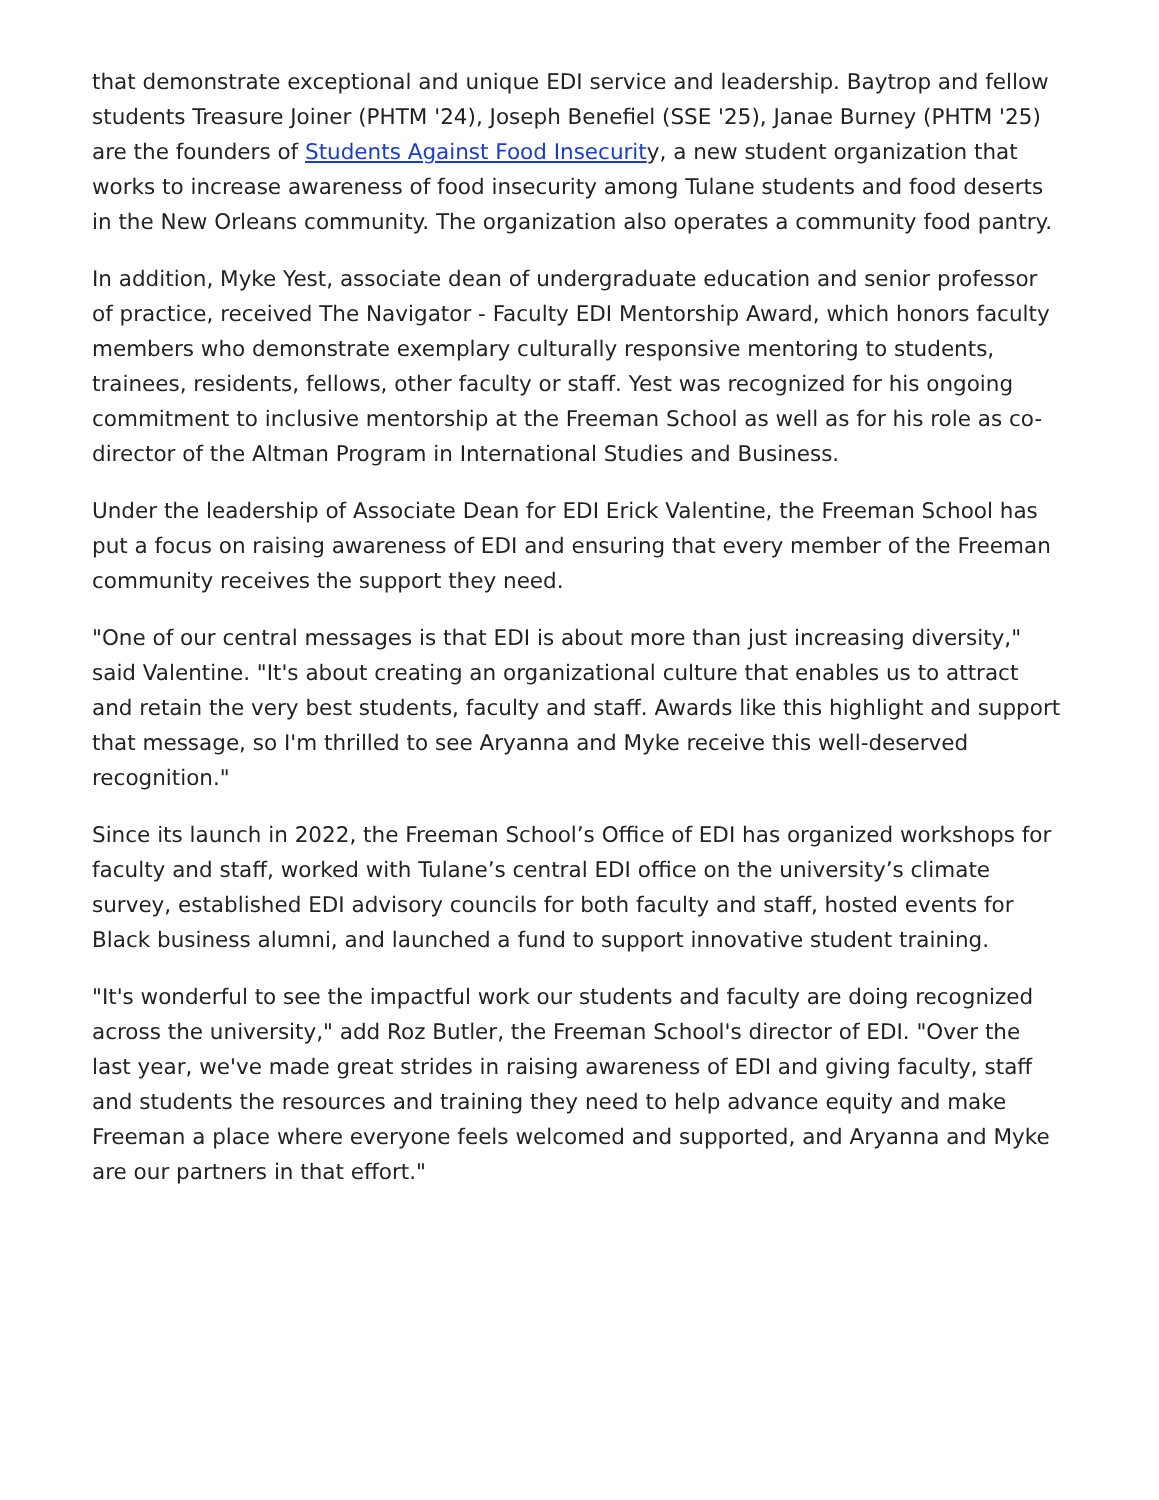that demonstrate exceptional and unique EDI service and leadership. Baytrop and fellow students Treasure Joiner (PHTM '24), Joseph Benefiel (SSE '25), Janae Burney (PHTM '25) are the founders of Students Against Food Insecurity, a new student organization that works to increase awareness of food insecurity among Tulane students and food deserts in the New Orleans community. The organization also operates a community food pantry.
In addition, Myke Yest, associate dean of undergraduate education and senior professor of practice, received The Navigator - Faculty EDI Mentorship Award, which honors faculty members who demonstrate exemplary culturally responsive mentoring to students, trainees, residents, fellows, other faculty or staff. Yest was recognized for his ongoing commitment to inclusive mentorship at the Freeman School as well as for his role as co-director of the Altman Program in International Studies and Business.
Under the leadership of Associate Dean for EDI Erick Valentine, the Freeman School has put a focus on raising awareness of EDI and ensuring that every member of the Freeman community receives the support they need.
"One of our central messages is that EDI is about more than just increasing diversity," said Valentine. "It's about creating an organizational culture that enables us to attract and retain the very best students, faculty and staff. Awards like this highlight and support that message, so I'm thrilled to see Aryanna and Myke receive this well-deserved recognition."
Since its launch in 2022, the Freeman School’s Office of EDI has organized workshops for faculty and staff, worked with Tulane’s central EDI office on the university’s climate survey, established EDI advisory councils for both faculty and staff, hosted events for Black business alumni, and launched a fund to support innovative student training.
"It's wonderful to see the impactful work our students and faculty are doing recognized across the university," add Roz Butler, the Freeman School's director of EDI. "Over the last year, we've made great strides in raising awareness of EDI and giving faculty, staff and students the resources and training they need to help advance equity and make Freeman a place where everyone feels welcomed and supported, and Aryanna and Myke are our partners in that effort."